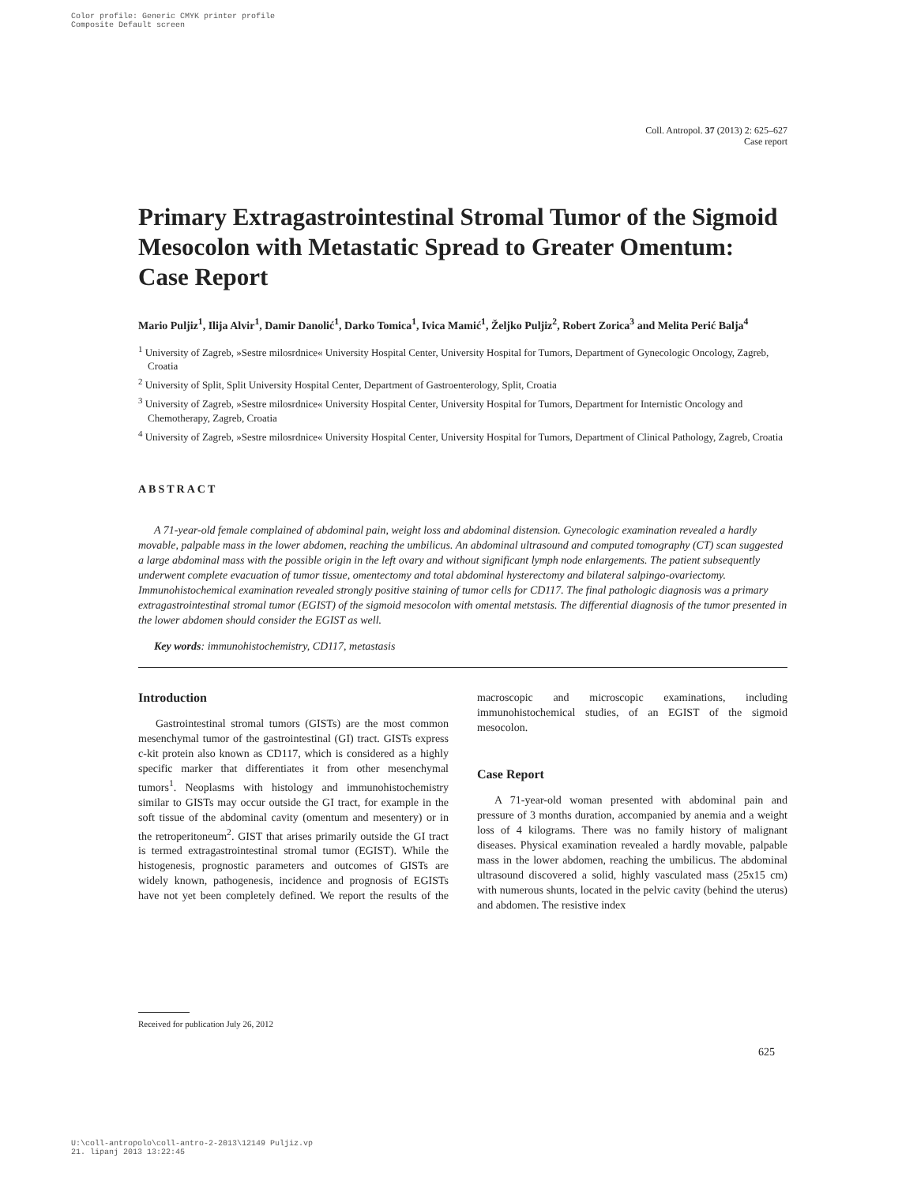Color profile: Generic CMYK printer profile
Composite Default screen
Coll. Antropol. 37 (2013) 2: 625–627
Case report
Primary Extragastrointestinal Stromal Tumor of the Sigmoid Mesocolon with Metastatic Spread to Greater Omentum: Case Report
Mario Puljiz<sup>1</sup>, Ilija Alvir<sup>1</sup>, Damir Danolić<sup>1</sup>, Darko Tomica<sup>1</sup>, Ivica Mamić<sup>1</sup>, Željko Puljiz<sup>2</sup>, Robert Zorica<sup>3</sup> and Melita Perić Balja<sup>4</sup>
<sup>1</sup> University of Zagreb, »Sestre milosrdnice« University Hospital Center, University Hospital for Tumors, Department of Gynecologic Oncology, Zagreb, Croatia
<sup>2</sup> University of Split, Split University Hospital Center, Department of Gastroenterology, Split, Croatia
<sup>3</sup> University of Zagreb, »Sestre milosrdnice« University Hospital Center, University Hospital for Tumors, Department for Internistic Oncology and Chemotherapy, Zagreb, Croatia
<sup>4</sup> University of Zagreb, »Sestre milosrdnice« University Hospital Center, University Hospital for Tumors, Department of Clinical Pathology, Zagreb, Croatia
ABSTRACT
A 71-year-old female complained of abdominal pain, weight loss and abdominal distension. Gynecologic examination revealed a hardly movable, palpable mass in the lower abdomen, reaching the umbilicus. An abdominal ultrasound and computed tomography (CT) scan suggested a large abdominal mass with the possible origin in the left ovary and without significant lymph node enlargements. The patient subsequently underwent complete evacuation of tumor tissue, omentectomy and total abdominal hysterectomy and bilateral salpingo-ovariectomy. Immunohistochemical examination revealed strongly positive staining of tumor cells for CD117. The final pathologic diagnosis was a primary extragastrointestinal stromal tumor (EGIST) of the sigmoid mesocolon with omental metstasis. The differential diagnosis of the tumor presented in the lower abdomen should consider the EGIST as well.
Key words: immunohistochemistry, CD117, metastasis
Introduction
Gastrointestinal stromal tumors (GISTs) are the most common mesenchymal tumor of the gastrointestinal (GI) tract. GISTs express c-kit protein also known as CD117, which is considered as a highly specific marker that differentiates it from other mesenchymal tumors<sup>1</sup>. Neoplasms with histology and immunohistochemistry similar to GISTs may occur outside the GI tract, for example in the soft tissue of the abdominal cavity (omentum and mesentery) or in the retroperitoneum<sup>2</sup>. GIST that arises primarily outside the GI tract is termed extragastrointestinal stromal tumor (EGIST). While the histogenesis, prognostic parameters and outcomes of GISTs are widely known, pathogenesis, incidence and prognosis of EGISTs have not yet been completely defined. We report the results of the macroscopic and microscopic examinations, including immunohistochemical studies, of an EGIST of the sigmoid mesocolon.
Case Report
A 71-year-old woman presented with abdominal pain and pressure of 3 months duration, accompanied by anemia and a weight loss of 4 kilograms. There was no family history of malignant diseases. Physical examination revealed a hardly movable, palpable mass in the lower abdomen, reaching the umbilicus. The abdominal ultrasound discovered a solid, highly vasculated mass (25x15 cm) with numerous shunts, located in the pelvic cavity (behind the uterus) and abdomen. The resistive index
Received for publication July 26, 2012
625
U:\coll-antropolo\coll-antro-2-2013\12149 Puljiz.vp
21. lipanj 2013 13:22:45